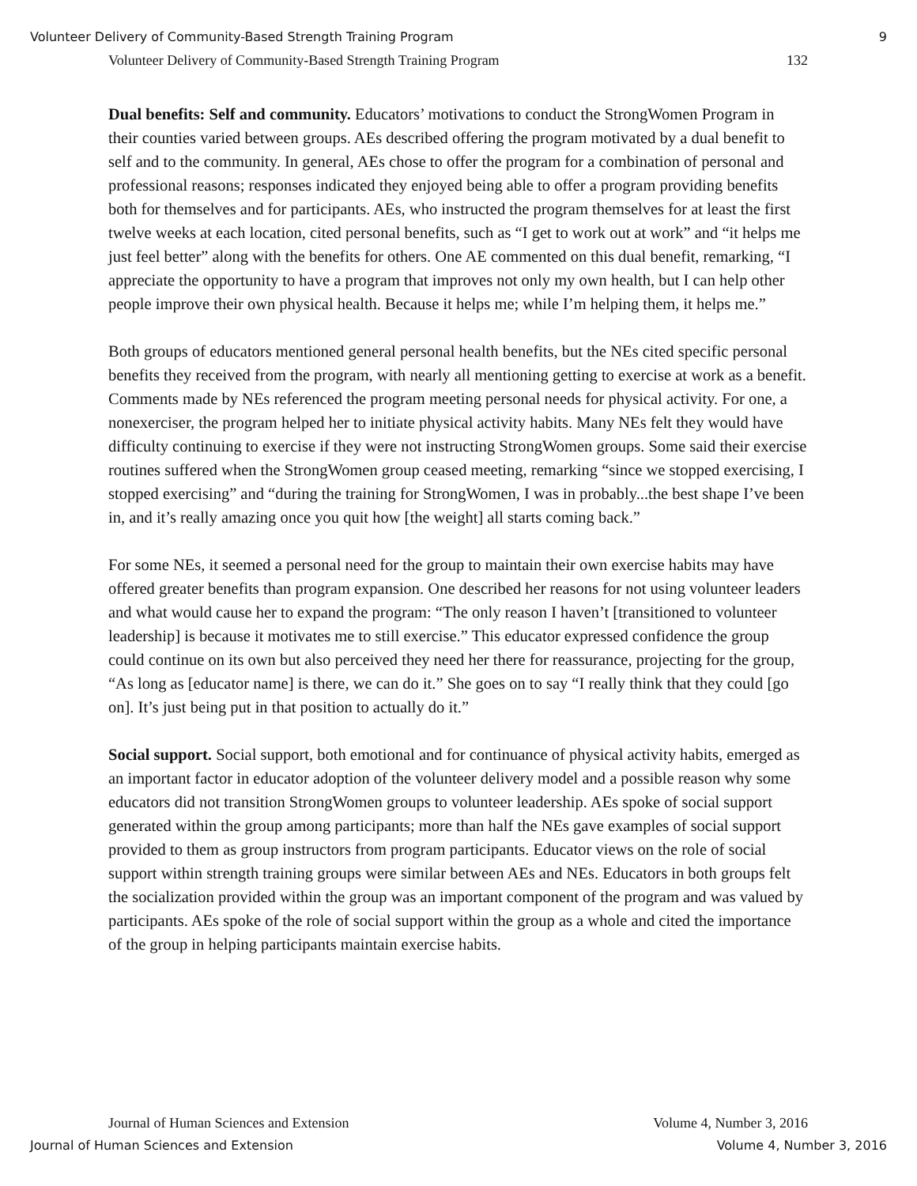Volunteer Delivery of Community-Based Strength Training Program 9
Volunteer Delivery of Community-Based Strength Training Program 132
Dual benefits: Self and community. Educators’ motivations to conduct the StrongWomen Program in their counties varied between groups. AEs described offering the program motivated by a dual benefit to self and to the community. In general, AEs chose to offer the program for a combination of personal and professional reasons; responses indicated they enjoyed being able to offer a program providing benefits both for themselves and for participants. AEs, who instructed the program themselves for at least the first twelve weeks at each location, cited personal benefits, such as “I get to work out at work” and “it helps me just feel better” along with the benefits for others. One AE commented on this dual benefit, remarking, “I appreciate the opportunity to have a program that improves not only my own health, but I can help other people improve their own physical health. Because it helps me; while I’m helping them, it helps me.”
Both groups of educators mentioned general personal health benefits, but the NEs cited specific personal benefits they received from the program, with nearly all mentioning getting to exercise at work as a benefit. Comments made by NEs referenced the program meeting personal needs for physical activity. For one, a nonexerciser, the program helped her to initiate physical activity habits. Many NEs felt they would have difficulty continuing to exercise if they were not instructing StrongWomen groups. Some said their exercise routines suffered when the StrongWomen group ceased meeting, remarking “since we stopped exercising, I stopped exercising” and “during the training for StrongWomen, I was in probably...the best shape I’ve been in, and it’s really amazing once you quit how [the weight] all starts coming back.”
For some NEs, it seemed a personal need for the group to maintain their own exercise habits may have offered greater benefits than program expansion. One described her reasons for not using volunteer leaders and what would cause her to expand the program: “The only reason I haven’t [transitioned to volunteer leadership] is because it motivates me to still exercise.” This educator expressed confidence the group could continue on its own but also perceived they need her there for reassurance, projecting for the group, “As long as [educator name] is there, we can do it.” She goes on to say “I really think that they could [go on]. It’s just being put in that position to actually do it.”
Social support. Social support, both emotional and for continuance of physical activity habits, emerged as an important factor in educator adoption of the volunteer delivery model and a possible reason why some educators did not transition StrongWomen groups to volunteer leadership. AEs spoke of social support generated within the group among participants; more than half the NEs gave examples of social support provided to them as group instructors from program participants. Educator views on the role of social support within strength training groups were similar between AEs and NEs. Educators in both groups felt the socialization provided within the group was an important component of the program and was valued by participants. AEs spoke of the role of social support within the group as a whole and cited the importance of the group in helping participants maintain exercise habits.
Journal of Human Sciences and Extension Volume 4, Number 3, 2016
Journal of Human Sciences and Extension Volume 4, Number 3, 2016